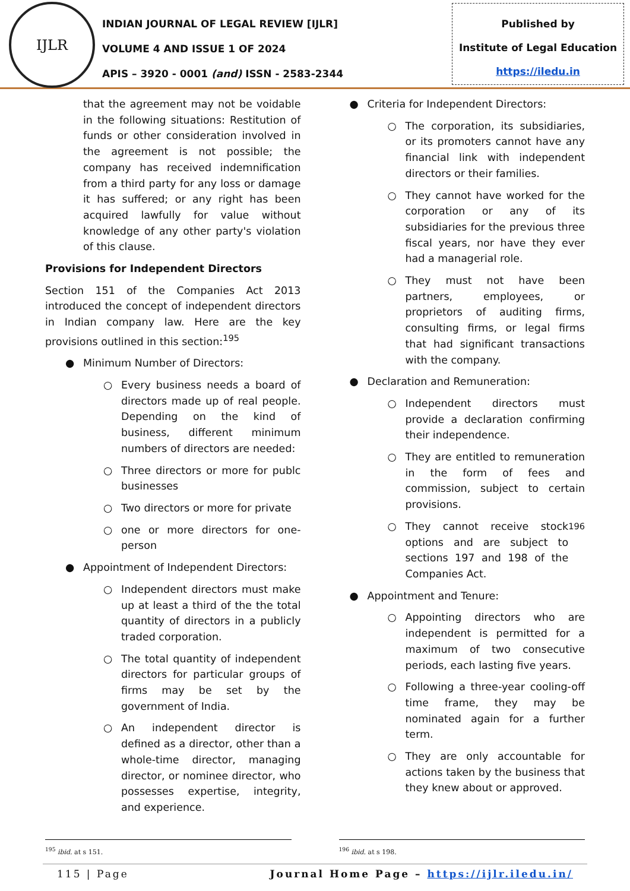IJLR
INDIAN JOURNAL OF LEGAL REVIEW [IJLR]
VOLUME 4 AND ISSUE 1 OF 2024
APIS – 3920 - 0001 (and) ISSN - 2583-2344
Published by
Institute of Legal Education
https://iledu.in
that the agreement may not be voidable in the following situations: Restitution of funds or other consideration involved in the agreement is not possible; the company has received indemnification from a third party for any loss or damage it has suffered; or any right has been acquired lawfully for value without knowledge of any other party's violation of this clause.
Provisions for Independent Directors
Section 151 of the Companies Act 2013 introduced the concept of independent directors in Indian company law. Here are the key provisions outlined in this section:<sup>195</sup>
● Minimum Number of Directors:
○ Every business needs a board of directors made up of real people. Depending on the kind of business, different minimum numbers of directors are needed:
○ Three directors or more for publc businesses
○ Two directors or more for private
○ one or more directors for one-person
● Appointment of Independent Directors:
○ Independent directors must make up at least a third of the the total quantity of directors in a publicly traded corporation.
○ The total quantity of independent directors for particular groups of firms may be set by the government of India.
○ An independent director is defined as a director, other than a whole-time director, managing director, or nominee director, who possesses expertise, integrity, and experience.
● Criteria for Independent Directors:
○ The corporation, its subsidiaries, or its promoters cannot have any financial link with independent directors or their families.
○ They cannot have worked for the corporation or any of its subsidiaries for the previous three fiscal years, nor have they ever had a managerial role.
○ They must not have been partners, employees, or proprietors of auditing firms, consulting firms, or legal firms that had significant transactions with the company.
● Declaration and Remuneration:
○ Independent directors must provide a declaration confirming their independence.
○ They are entitled to remuneration in the form of fees and commission, subject to certain provisions.
○ They cannot receive stock options and are subject to sections 197 and 198 of the Companies Act.<sup>196</sup>
● Appointment and Tenure:
○ Appointing directors who are independent is permitted for a maximum of two consecutive periods, each lasting five years.
○ Following a three-year cooling-off time frame, they may be nominated again for a further term.
○ They are only accountable for actions taken by the business that they knew about or approved.
<sup>195</sup> ibid. at s 151. <sup>196</sup> ibid. at s 198.
115 | Page Journal Home Page – https://ijlr.iledu.in/